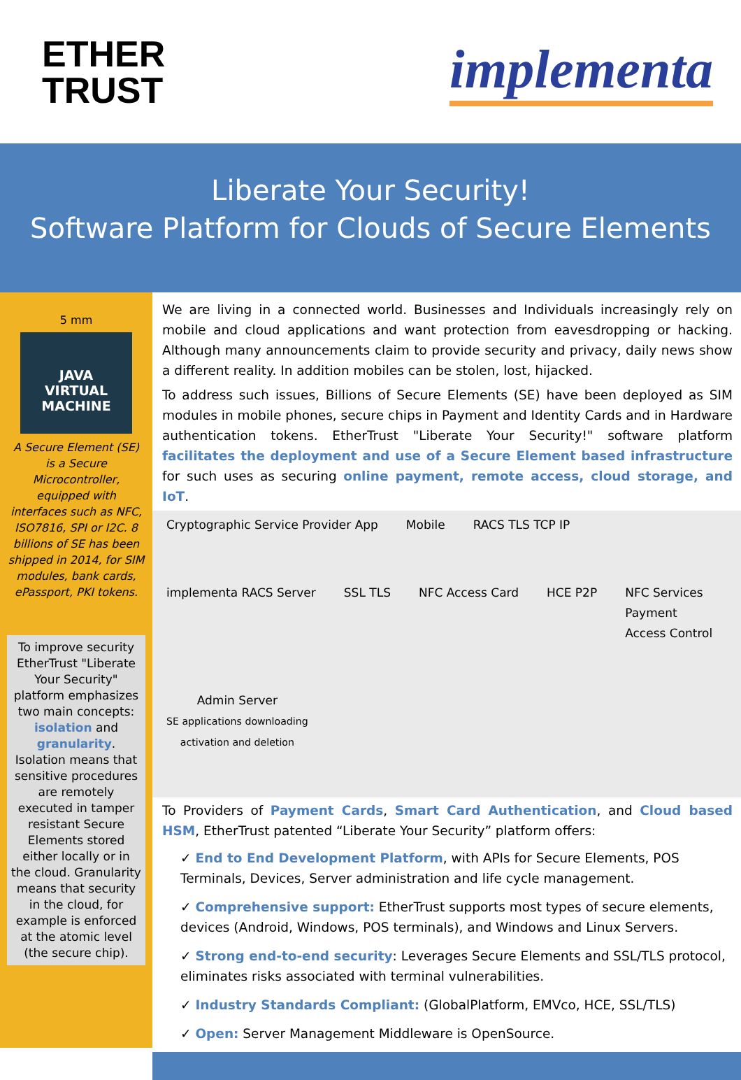ETHER
TRUST
implementa
Liberate Your Security!
Software Platform for Clouds of Secure Elements
5 mm
JAVA
VIRTUAL
MACHINE
A Secure Element (SE) is a Secure Microcontroller, equipped with interfaces such as NFC, ISO7816, SPI or I2C. 8 billions of SE has been shipped in 2014, for SIM modules, bank cards, ePassport, PKI tokens.
To improve security EtherTrust "Liberate Your Security" platform emphasizes two main concepts: isolation and granularity. Isolation means that sensitive procedures are remotely executed in tamper resistant Secure Elements stored either locally or in the cloud. Granularity means that security in the cloud, for example is enforced at the atomic level (the secure chip).
We are living in a connected world. Businesses and Individuals increasingly rely on mobile and cloud applications and want protection from eavesdropping or hacking. Although many announcements claim to provide security and privacy, daily news show a different reality. In addition mobiles can be stolen, lost, hijacked.
To address such issues, Billions of Secure Elements (SE) have been deployed as SIM modules in mobile phones, secure chips in Payment and Identity Cards and in Hardware authentication tokens. EtherTrust "Liberate Your Security!" software platform facilitates the deployment and use of a Secure Element based infrastructure for such uses as securing online payment, remote access, cloud storage, and IoT.
Cryptographic Service Provider App
Mobile
RACS TLS TCP IP
implementa RACS Server
SSL TLS
NFC Access Card
HCE P2P
NFC Services
Payment
Access Control
Admin Server
SE applications downloading
activation and deletion
To Providers of Payment Cards, Smart Card Authentication, and Cloud based HSM, EtherTrust patented “Liberate Your Security” platform offers:
✓ End to End Development Platform, with APIs for Secure Elements, POS Terminals, Devices, Server administration and life cycle management.
✓ Comprehensive support: EtherTrust supports most types of secure elements, devices (Android, Windows, POS terminals), and Windows and Linux Servers.
✓ Strong end-to-end security: Leverages Secure Elements and SSL/TLS protocol, eliminates risks associated with terminal vulnerabilities.
✓ Industry Standards Compliant: (GlobalPlatform, EMVco, HCE, SSL/TLS)
✓ Open: Server Management Middleware is OpenSource.